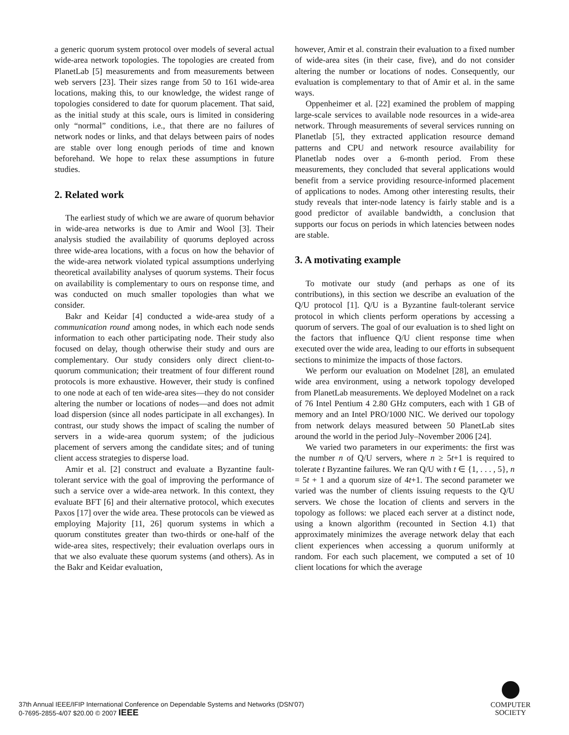a generic quorum system protocol over models of several actual wide-area network topologies. The topologies are created from PlanetLab [5] measurements and from measurements between web servers [23]. Their sizes range from 50 to 161 wide-area locations, making this, to our knowledge, the widest range of topologies considered to date for quorum placement. That said, as the initial study at this scale, ours is limited in considering only “normal” conditions, i.e., that there are no failures of network nodes or links, and that delays between pairs of nodes are stable over long enough periods of time and known beforehand. We hope to relax these assumptions in future studies.
2. Related work
The earliest study of which we are aware of quorum behavior in wide-area networks is due to Amir and Wool [3]. Their analysis studied the availability of quorums deployed across three wide-area locations, with a focus on how the behavior of the wide-area network violated typical assumptions underlying theoretical availability analyses of quorum systems. Their focus on availability is complementary to ours on response time, and was conducted on much smaller topologies than what we consider.
Bakr and Keidar [4] conducted a wide-area study of a communication round among nodes, in which each node sends information to each other participating node. Their study also focused on delay, though otherwise their study and ours are complementary. Our study considers only direct client-to-quorum communication; their treatment of four different round protocols is more exhaustive. However, their study is confined to one node at each of ten wide-area sites—they do not consider altering the number or locations of nodes—and does not admit load dispersion (since all nodes participate in all exchanges). In contrast, our study shows the impact of scaling the number of servers in a wide-area quorum system; of the judicious placement of servers among the candidate sites; and of tuning client access strategies to disperse load.
Amir et al. [2] construct and evaluate a Byzantine fault-tolerant service with the goal of improving the performance of such a service over a wide-area network. In this context, they evaluate BFT [6] and their alternative protocol, which executes Paxos [17] over the wide area. These protocols can be viewed as employing Majority [11, 26] quorum systems in which a quorum constitutes greater than two-thirds or one-half of the wide-area sites, respectively; their evaluation overlaps ours in that we also evaluate these quorum systems (and others). As in the Bakr and Keidar evaluation,
however, Amir et al. constrain their evaluation to a fixed number of wide-area sites (in their case, five), and do not consider altering the number or locations of nodes. Consequently, our evaluation is complementary to that of Amir et al. in the same ways.
Oppenheimer et al. [22] examined the problem of mapping large-scale services to available node resources in a wide-area network. Through measurements of several services running on Planetlab [5], they extracted application resource demand patterns and CPU and network resource availability for Planetlab nodes over a 6-month period. From these measurements, they concluded that several applications would benefit from a service providing resource-informed placement of applications to nodes. Among other interesting results, their study reveals that inter-node latency is fairly stable and is a good predictor of available bandwidth, a conclusion that supports our focus on periods in which latencies between nodes are stable.
3. A motivating example
To motivate our study (and perhaps as one of its contributions), in this section we describe an evaluation of the Q/U protocol [1]. Q/U is a Byzantine fault-tolerant service protocol in which clients perform operations by accessing a quorum of servers. The goal of our evaluation is to shed light on the factors that influence Q/U client response time when executed over the wide area, leading to our efforts in subsequent sections to minimize the impacts of those factors.
We perform our evaluation on Modelnet [28], an emulated wide area environment, using a network topology developed from PlanetLab measurements. We deployed Modelnet on a rack of 76 Intel Pentium 4 2.80 GHz computers, each with 1 GB of memory and an Intel PRO/1000 NIC. We derived our topology from network delays measured between 50 PlanetLab sites around the world in the period July–November 2006 [24].
We varied two parameters in our experiments: the first was the number n of Q/U servers, where n ≥ 5t+1 is required to tolerate t Byzantine failures. We ran Q/U with t ∈ {1, . . . , 5}, n = 5t + 1 and a quorum size of 4t+1. The second parameter we varied was the number of clients issuing requests to the Q/U servers. We chose the location of clients and servers in the topology as follows: we placed each server at a distinct node, using a known algorithm (recounted in Section 4.1) that approximately minimizes the average network delay that each client experiences when accessing a quorum uniformly at random. For each such placement, we computed a set of 10 client locations for which the average
37th Annual IEEE/IFIP International Conference on Dependable Systems and Networks (DSN'07)
0-7695-2855-4/07 $20.00 © 2007 IEEE
COMPUTER
SOCIETY